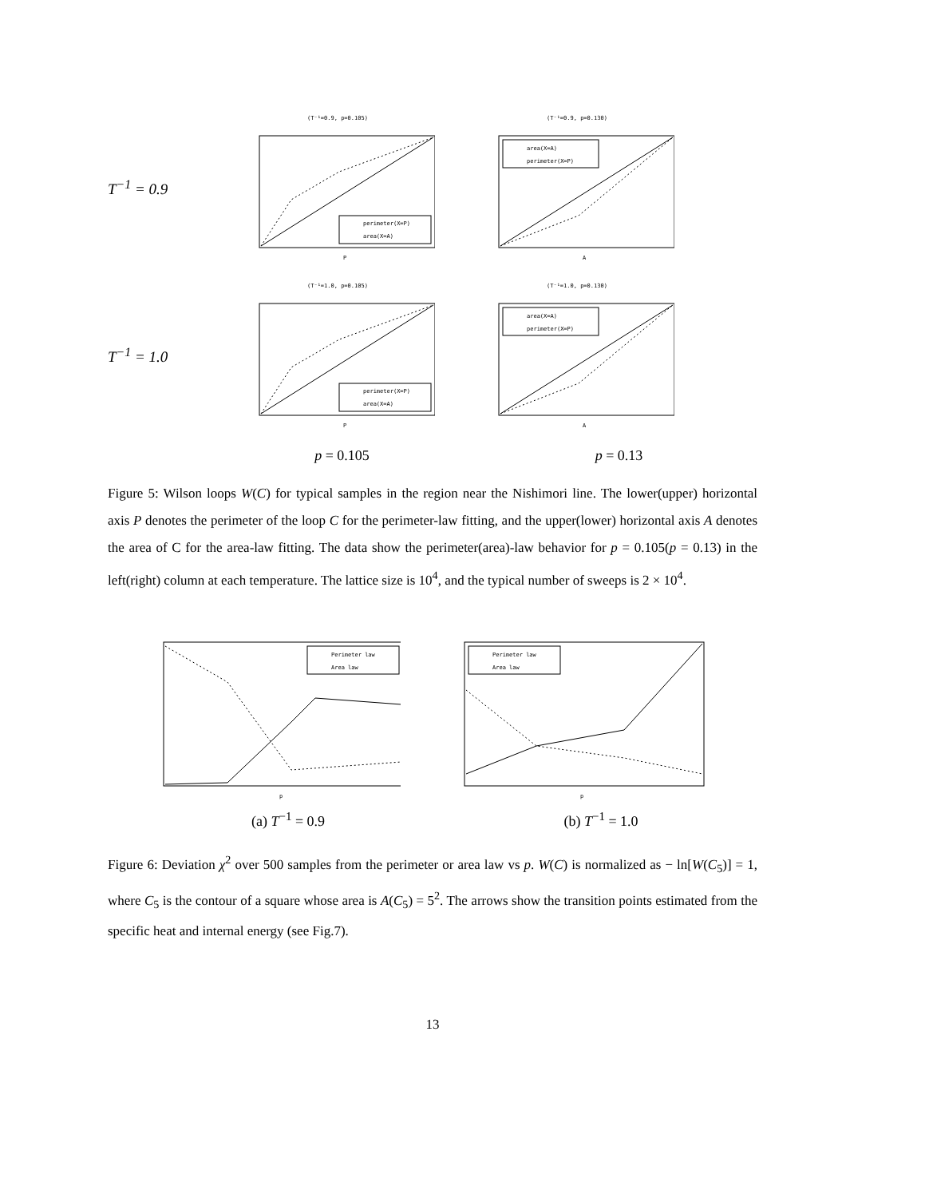T<sup>−1</sup> = 0.9
(T⁻¹=0.9, p=0.105)
perimeter(X=P)
area(X=A)
P
(T⁻¹=0.9, p=0.130)
area(X=A)
perimeter(X=P)
A
T<sup>−1</sup> = 1.0
(T⁻¹=1.0, p=0.105)
perimeter(X=P)
area(X=A)
P
(T⁻¹=1.0, p=0.130)
area(X=A)
perimeter(X=P)
A
p = 0.105 p = 0.13
Figure 5: Wilson loops W(C) for typical samples in the region near the Nishimori line. The lower(upper) horizontal axis P denotes the perimeter of the loop C for the perimeter-law fitting, and the upper(lower) horizontal axis A denotes the area of C for the area-law fitting. The data show the perimeter(area)-law behavior for p = 0.105(p = 0.13) in the left(right) column at each temperature. The lattice size is 10<sup>4</sup>, and the typical number of sweeps is 2 × 10<sup>4</sup>.
Perimeter law
Area law
p
Perimeter law
Area law
p
(a) T<sup>−1</sup> = 0.9 (b) T<sup>−1</sup> = 1.0
Figure 6: Deviation χ<sup>2</sup> over 500 samples from the perimeter or area law vs p. W(C) is normalized as − ln[W(C<sub>5</sub>)] = 1, where C<sub>5</sub> is the contour of a square whose area is A(C<sub>5</sub>) = 5<sup>2</sup>. The arrows show the transition points estimated from the specific heat and internal energy (see Fig.7).
13